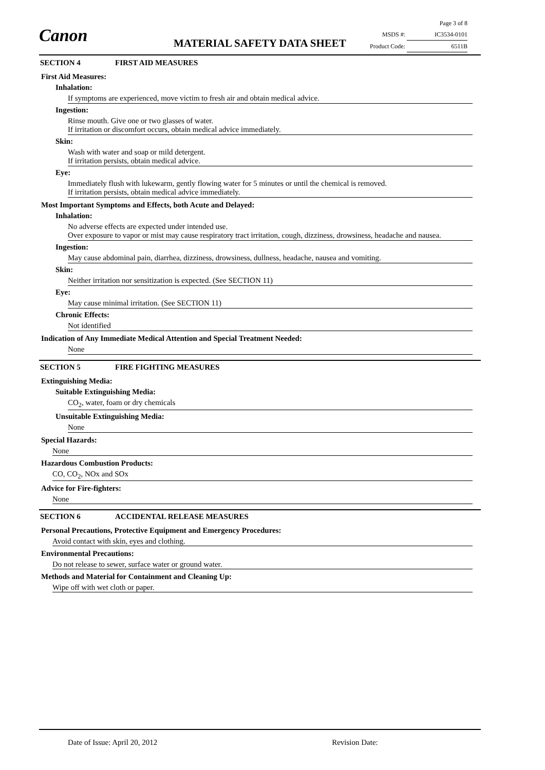Canon MATERIAL SAFETY DATA SHEET
Page 3 of 8
MSDS #: IC3534-0101
Product Code: 6511B
SECTION 4 FIRST AID MEASURES
First Aid Measures:
Inhalation:
If symptoms are experienced, move victim to fresh air and obtain medical advice.
Ingestion:
Rinse mouth. Give one or two glasses of water.
If irritation or discomfort occurs, obtain medical advice immediately.
Skin:
Wash with water and soap or mild detergent.
If irritation persists, obtain medical advice.
Eye:
Immediately flush with lukewarm, gently flowing water for 5 minutes or until the chemical is removed.
If irritation persists, obtain medical advice immediately.
Most Important Symptoms and Effects, both Acute and Delayed:
Inhalation:
No adverse effects are expected under intended use.
Over exposure to vapor or mist may cause respiratory tract irritation, cough, dizziness, drowsiness, headache and nausea.
Ingestion:
May cause abdominal pain, diarrhea, dizziness, drowsiness, dullness, headache, nausea and vomiting.
Skin:
Neither irritation nor sensitization is expected. (See SECTION 11)
Eye:
May cause minimal irritation. (See SECTION 11)
Chronic Effects:
Not identified
Indication of Any Immediate Medical Attention and Special Treatment Needed:
None
SECTION 5 FIRE FIGHTING MEASURES
Extinguishing Media:
Suitable Extinguishing Media:
CO<sub>2</sub>, water, foam or dry chemicals
Unsuitable Extinguishing Media:
None
Special Hazards:
None
Hazardous Combustion Products:
CO, CO<sub>2</sub>, NOx and SOx
Advice for Fire-fighters:
None
SECTION 6 ACCIDENTAL RELEASE MEASURES
Personal Precautions, Protective Equipment and Emergency Procedures:
Avoid contact with skin, eyes and clothing.
Environmental Precautions:
Do not release to sewer, surface water or ground water.
Methods and Material for Containment and Cleaning Up:
Wipe off with wet cloth or paper.
Date of Issue: April 20, 2012 Revision Date: